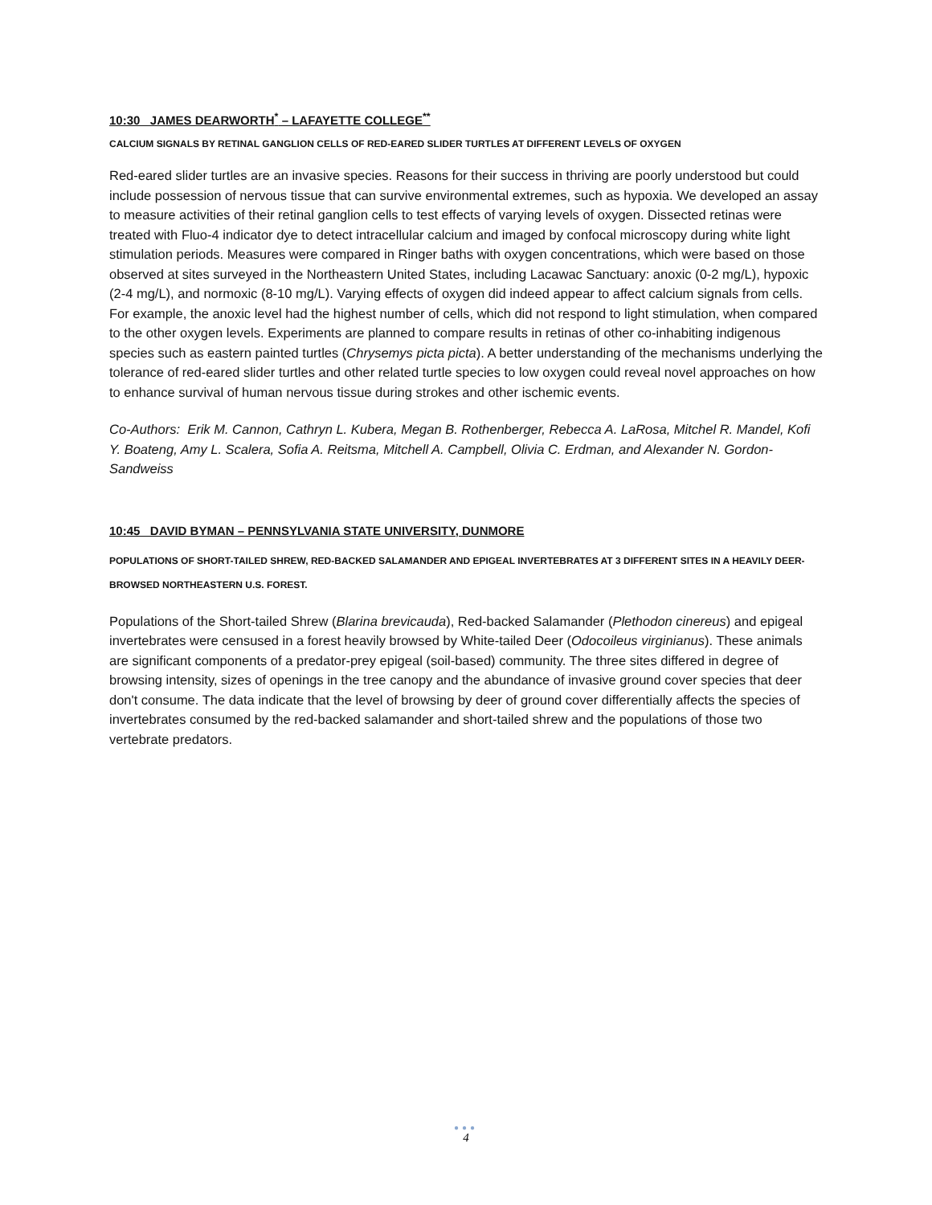10:30 JAMES DEARWORTH<sup>*</sup> – LAFAYETTE COLLEGE<sup>**</sup>
CALCIUM SIGNALS BY RETINAL GANGLION CELLS OF RED-EARED SLIDER TURTLES AT DIFFERENT LEVELS OF OXYGEN
Red-eared slider turtles are an invasive species. Reasons for their success in thriving are poorly understood but could include possession of nervous tissue that can survive environmental extremes, such as hypoxia. We developed an assay to measure activities of their retinal ganglion cells to test effects of varying levels of oxygen. Dissected retinas were treated with Fluo-4 indicator dye to detect intracellular calcium and imaged by confocal microscopy during white light stimulation periods. Measures were compared in Ringer baths with oxygen concentrations, which were based on those observed at sites surveyed in the Northeastern United States, including Lacawac Sanctuary: anoxic (0-2 mg/L), hypoxic (2-4 mg/L), and normoxic (8-10 mg/L). Varying effects of oxygen did indeed appear to affect calcium signals from cells. For example, the anoxic level had the highest number of cells, which did not respond to light stimulation, when compared to the other oxygen levels. Experiments are planned to compare results in retinas of other co-inhabiting indigenous species such as eastern painted turtles (Chrysemys picta picta). A better understanding of the mechanisms underlying the tolerance of red-eared slider turtles and other related turtle species to low oxygen could reveal novel approaches on how to enhance survival of human nervous tissue during strokes and other ischemic events.
Co-Authors: Erik M. Cannon, Cathryn L. Kubera, Megan B. Rothenberger, Rebecca A. LaRosa, Mitchel R. Mandel, Kofi Y. Boateng, Amy L. Scalera, Sofia A. Reitsma, Mitchell A. Campbell, Olivia C. Erdman, and Alexander N. Gordon-Sandweiss
10:45 DAVID BYMAN – PENNSYLVANIA STATE UNIVERSITY, DUNMORE
POPULATIONS OF SHORT-TAILED SHREW, RED-BACKED SALAMANDER AND EPIGEAL INVERTEBRATES AT 3 DIFFERENT SITES IN A HEAVILY DEER-BROWSED NORTHEASTERN U.S. FOREST.
Populations of the Short-tailed Shrew (Blarina brevicauda), Red-backed Salamander (Plethodon cinereus) and epigeal invertebrates were censused in a forest heavily browsed by White-tailed Deer (Odocoileus virginianus). These animals are significant components of a predator-prey epigeal (soil-based) community. The three sites differed in degree of browsing intensity, sizes of openings in the tree canopy and the abundance of invasive ground cover species that deer don't consume. The data indicate that the level of browsing by deer of ground cover differentially affects the species of invertebrates consumed by the red-backed salamander and short-tailed shrew and the populations of those two vertebrate predators.
●●●
4